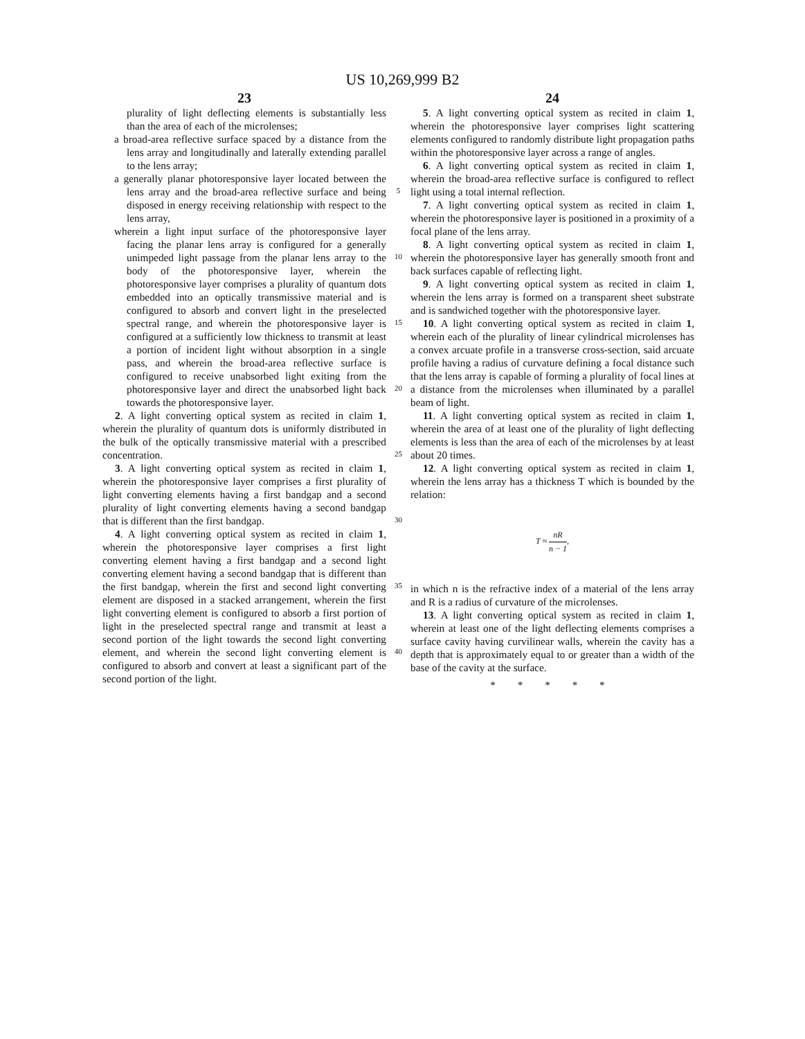US 10,269,999 B2
23
plurality of light deflecting elements is substantially less than the area of each of the microlenses;
a broad-area reflective surface spaced by a distance from the lens array and longitudinally and laterally extending parallel to the lens array;
a generally planar photoresponsive layer located between the lens array and the broad-area reflective surface and being disposed in energy receiving relationship with respect to the lens array,
wherein a light input surface of the photoresponsive layer facing the planar lens array is configured for a generally unimpeded light passage from the planar lens array to the body of the photoresponsive layer, wherein the photoresponsive layer comprises a plurality of quantum dots embedded into an optically transmissive material and is configured to absorb and convert light in the preselected spectral range, and wherein the photoresponsive layer is configured at a sufficiently low thickness to transmit at least a portion of incident light without absorption in a single pass, and wherein the broad-area reflective surface is configured to receive unabsorbed light exiting from the photoresponsive layer and direct the unabsorbed light back towards the photoresponsive layer.
2. A light converting optical system as recited in claim 1, wherein the plurality of quantum dots is uniformly distributed in the bulk of the optically transmissive material with a prescribed concentration.
3. A light converting optical system as recited in claim 1, wherein the photoresponsive layer comprises a first plurality of light converting elements having a first bandgap and a second plurality of light converting elements having a second bandgap that is different than the first bandgap.
4. A light converting optical system as recited in claim 1, wherein the photoresponsive layer comprises a first light converting element having a first bandgap and a second light converting element having a second bandgap that is different than the first bandgap, wherein the first and second light converting element are disposed in a stacked arrangement, wherein the first light converting element is configured to absorb a first portion of light in the preselected spectral range and transmit at least a second portion of the light towards the second light converting element, and wherein the second light converting element is configured to absorb and convert at least a significant part of the second portion of the light.
5
10
15
20
25
30
35
40
24
5. A light converting optical system as recited in claim 1, wherein the photoresponsive layer comprises light scattering elements configured to randomly distribute light propagation paths within the photoresponsive layer across a range of angles.
6. A light converting optical system as recited in claim 1, wherein the broad-area reflective surface is configured to reflect light using a total internal reflection.
7. A light converting optical system as recited in claim 1, wherein the photoresponsive layer is positioned in a proximity of a focal plane of the lens array.
8. A light converting optical system as recited in claim 1, wherein the photoresponsive layer has generally smooth front and back surfaces capable of reflecting light.
9. A light converting optical system as recited in claim 1, wherein the lens array is formed on a transparent sheet substrate and is sandwiched together with the photoresponsive layer.
10. A light converting optical system as recited in claim 1, wherein each of the plurality of linear cylindrical microlenses has a convex arcuate profile in a transverse cross-section, said arcuate profile having a radius of curvature defining a focal distance such that the lens array is capable of forming a plurality of focal lines at a distance from the microlenses when illuminated by a parallel beam of light.
11. A light converting optical system as recited in claim 1, wherein the area of at least one of the plurality of light deflecting elements is less than the area of each of the microlenses by at least about 20 times.
12. A light converting optical system as recited in claim 1, wherein the lens array has a thickness T which is bounded by the relation:
T ≈ nR n − 1,
in which n is the refractive index of a material of the lens array and R is a radius of curvature of the microlenses.
13. A light converting optical system as recited in claim 1, wherein at least one of the light deflecting elements comprises a surface cavity having curvilinear walls, wherein the cavity has a depth that is approximately equal to or greater than a width of the base of the cavity at the surface.
* * * * *